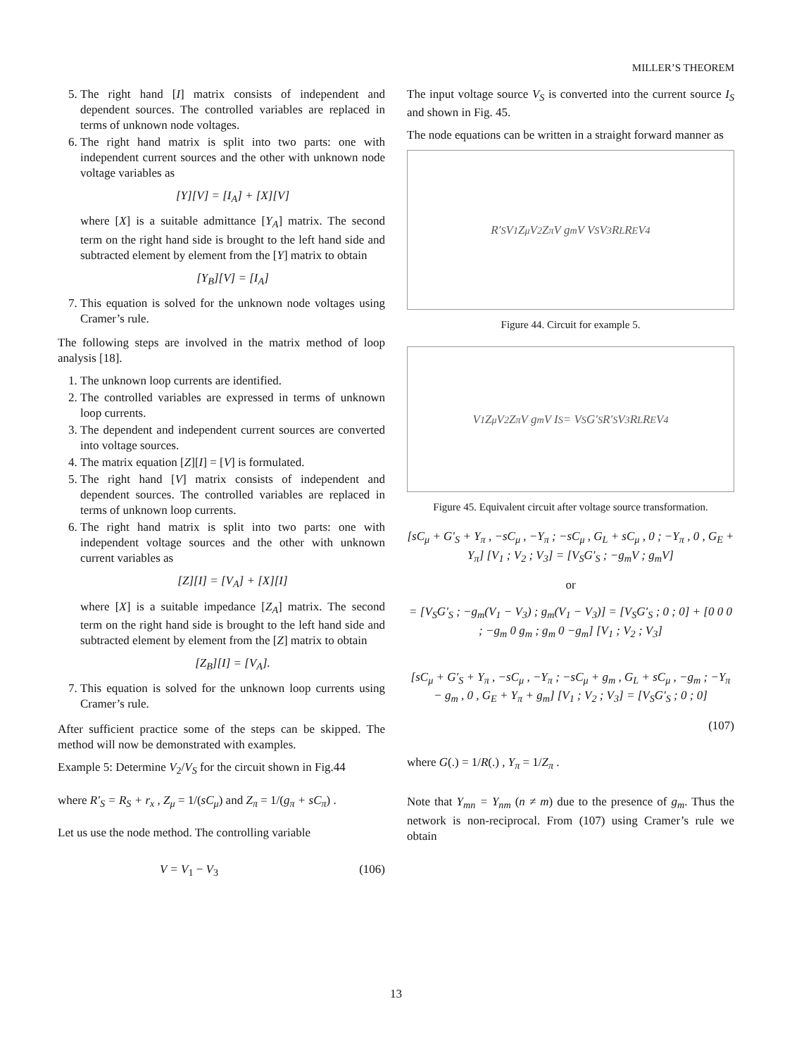MILLER’S THEOREM
5. The right hand [I] matrix consists of independent and dependent sources. The controlled variables are replaced in terms of unknown node voltages.
6. The right hand matrix is split into two parts: one with independent current sources and the other with unknown node voltage variables as
[Y][V] = [I<sub>A</sub>] + [X][V]
where [X] is a suitable admittance [Y<sub>A</sub>] matrix. The second term on the right hand side is brought to the left hand side and subtracted element by element from the [Y] matrix to obtain
[Y<sub>B</sub>][V] = [I<sub>A</sub>]
7. This equation is solved for the unknown node voltages using Cramer’s rule.
The following steps are involved in the matrix method of loop analysis [18].
1. The unknown loop currents are identified.
2. The controlled variables are expressed in terms of unknown loop currents.
3. The dependent and independent current sources are converted into voltage sources.
4. The matrix equation [Z][I] = [V] is formulated.
5. The right hand [V] matrix consists of independent and dependent sources. The controlled variables are replaced in terms of unknown loop currents.
6. The right hand matrix is split into two parts: one with independent voltage sources and the other with unknown current variables as
[Z][I] = [V<sub>A</sub>] + [X][I]
where [X] is a suitable impedance [Z<sub>A</sub>] matrix. The second term on the right hand side is brought to the left hand side and subtracted element by element from the [Z] matrix to obtain
[Z<sub>B</sub>][I] = [V<sub>A</sub>].
7. This equation is solved for the unknown loop currents using Cramer’s rule.
After sufficient practice some of the steps can be skipped. The method will now be demonstrated with examples.
Example 5: Determine V<sub>2</sub>/V<sub>S</sub> for the circuit shown in Fig.44
where R′<sub>S</sub> = R<sub>S</sub> + r<sub>x</sub> , Z<sub>μ</sub> = 1/(sC<sub>μ</sub>) and Z<sub>π</sub> = 1/(g<sub>π</sub> + sC<sub>π</sub>) .
Let us use the node method. The controlling variable
V = V<sub>1</sub> − V<sub>3</sub> (106)
The input voltage source V<sub>S</sub> is converted into the current source I<sub>S</sub> and shown in Fig. 45.
The node equations can be written in a straight forward manner as
R′<sub>S</sub> V<sub>1</sub> Z<sub>μ</sub> V<sub>2</sub> Z<sub>π</sub> V g<sub>m</sub>V V<sub>S</sub> V<sub>3</sub> R<sub>L</sub> R<sub>E</sub> V<sub>4</sub>
Figure 44. Circuit for example 5.
V<sub>1</sub> Z<sub>μ</sub> V<sub>2</sub> Z<sub>π</sub> V g<sub>m</sub>V I<sub>S</sub> = V<sub>S</sub>G′<sub>S</sub> R′<sub>S</sub> V<sub>3</sub> R<sub>L</sub> R<sub>E</sub> V<sub>4</sub>
Figure 45. Equivalent circuit after voltage source transformation.
[sC<sub>μ</sub> + G′<sub>S</sub> + Y<sub>π</sub> , −sC<sub>μ</sub> , −Y<sub>π</sub> ; −sC<sub>μ</sub> , G<sub>L</sub> + sC<sub>μ</sub> , 0 ; −Y<sub>π</sub> , 0 , G<sub>E</sub> + Y<sub>π</sub>] [V<sub>1</sub> ; V<sub>2</sub> ; V<sub>3</sub>] = [V<sub>S</sub>G′<sub>S</sub> ; −g<sub>m</sub>V ; g<sub>m</sub>V]
or
= [V<sub>S</sub>G′<sub>S</sub> ; −g<sub>m</sub>(V<sub>1</sub> − V<sub>3</sub>) ; g<sub>m</sub>(V<sub>1</sub> − V<sub>3</sub>)] = [V<sub>S</sub>G′<sub>S</sub> ; 0 ; 0] + [0 0 0 ; −g<sub>m</sub> 0 g<sub>m</sub> ; g<sub>m</sub> 0 −g<sub>m</sub>] [V<sub>1</sub> ; V<sub>2</sub> ; V<sub>3</sub>]
[sC<sub>μ</sub> + G′<sub>S</sub> + Y<sub>π</sub> , −sC<sub>μ</sub> , −Y<sub>π</sub> ; −sC<sub>μ</sub> + g<sub>m</sub> , G<sub>L</sub> + sC<sub>μ</sub> , −g<sub>m</sub> ; −Y<sub>π</sub> − g<sub>m</sub> , 0 , G<sub>E</sub> + Y<sub>π</sub> + g<sub>m</sub>] [V<sub>1</sub> ; V<sub>2</sub> ; V<sub>3</sub>] = [V<sub>S</sub>G′<sub>S</sub> ; 0 ; 0]
(107)
where G(.) = 1/R(.) , Y<sub>π</sub> = 1/Z<sub>π</sub> .
Note that Y<sub>mn</sub> = Y<sub>nm</sub> (n ≠ m) due to the presence of g<sub>m</sub>. Thus the network is non-reciprocal. From (107) using Cramer’s rule we obtain
13